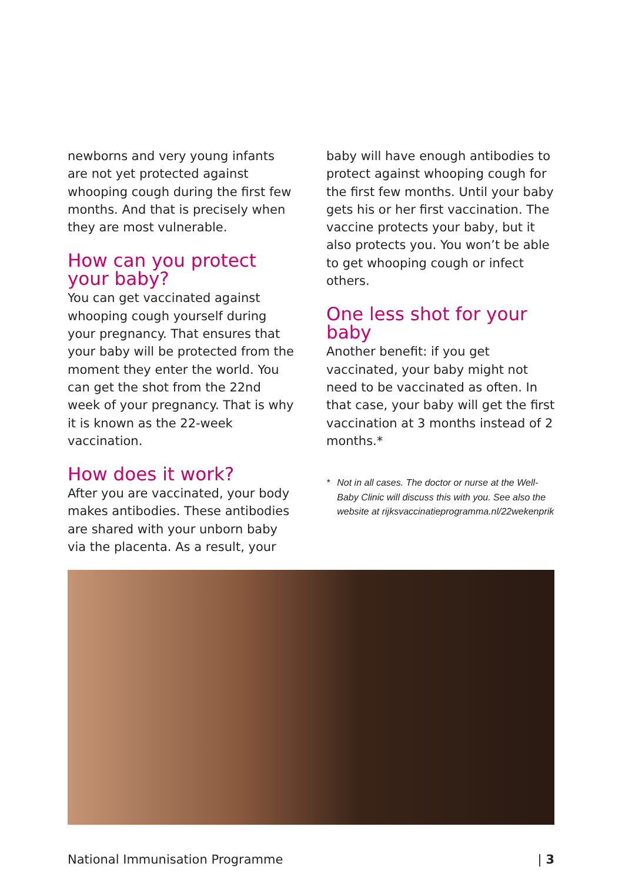newborns and very young infants are not yet protected against whooping cough during the first few months. And that is precisely when they are most vulnerable.
How can you protect your baby?
You can get vaccinated against whooping cough yourself during your pregnancy. That ensures that your baby will be protected from the moment they enter the world. You can get the shot from the 22nd week of your pregnancy. That is why it is known as the 22-week vaccination.
How does it work?
After you are vaccinated, your body makes antibodies. These antibodies are shared with your unborn baby via the placenta. As a result, your
baby will have enough antibodies to protect against whooping cough for the first few months. Until your baby gets his or her first vaccination. The vaccine protects your baby, but it also protects you. You won’t be able to get whooping cough or infect others.
One less shot for your baby
Another benefit: if you get vaccinated, your baby might not need to be vaccinated as often. In that case, your baby will get the first vaccination at 3 months instead of 2 months.*
* Not in all cases. The doctor or nurse at the Well-Baby Clinic will discuss this with you. See also the website at rijksvaccinatieprogramma.nl/22wekenprik
National Immunisation Programme | 3